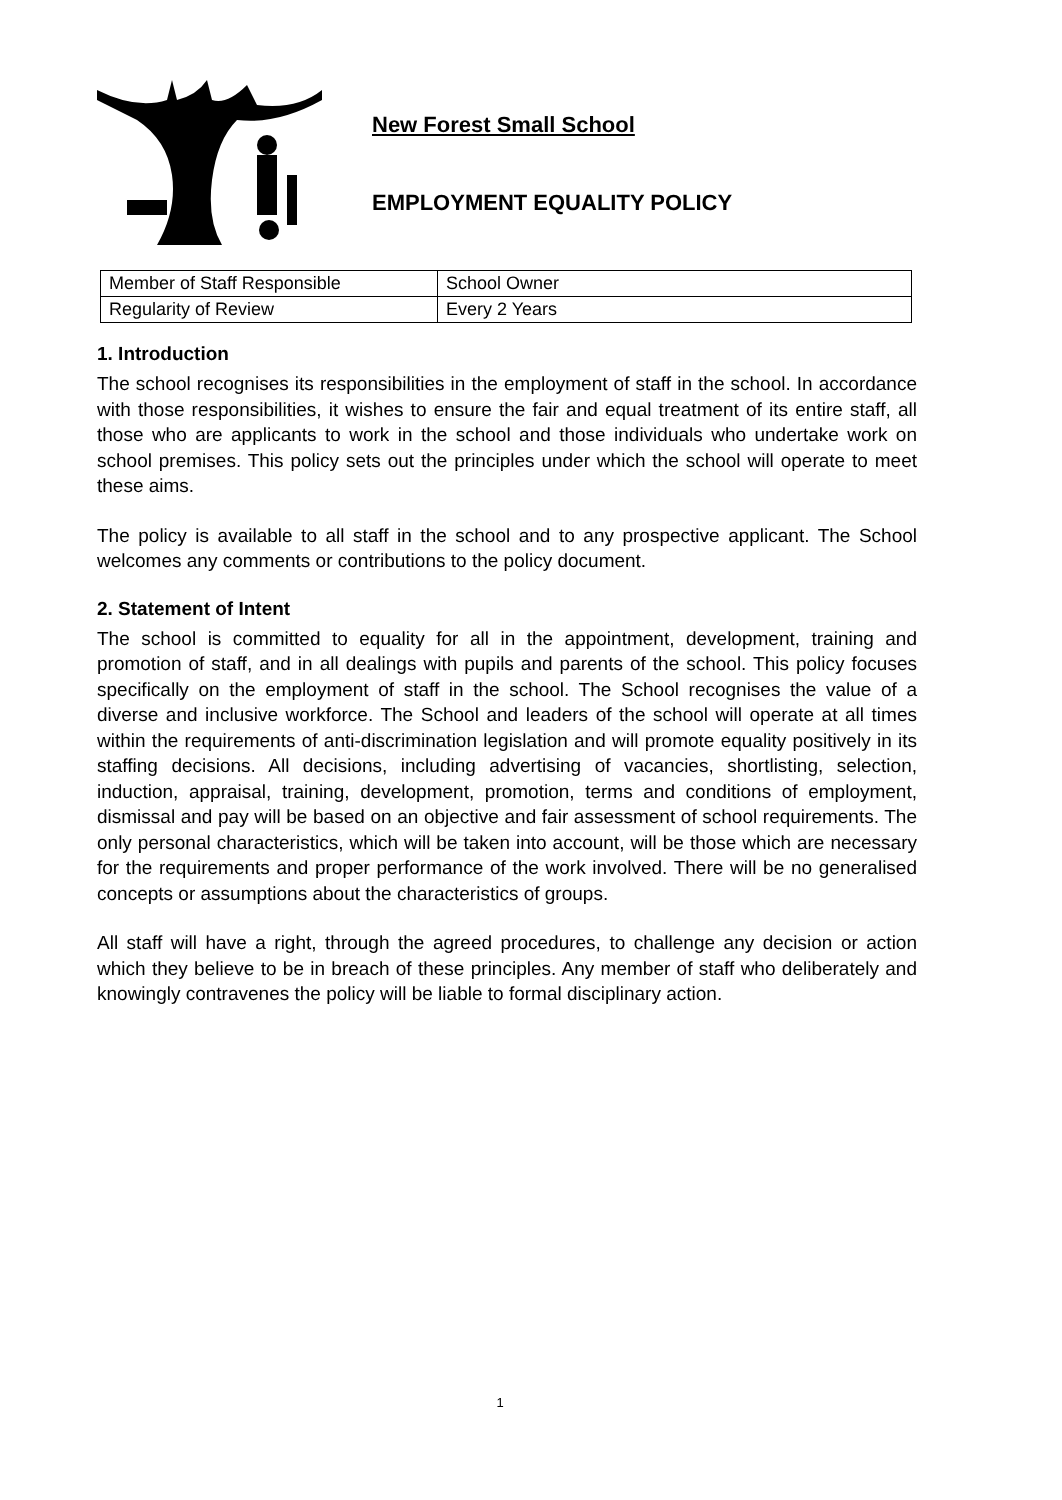New Forest Small School
EMPLOYMENT EQUALITY POLICY
| Member of Staff Responsible | School Owner |
| Regularity of Review | Every 2 Years |
1. Introduction
The school recognises its responsibilities in the employment of staff in the school. In accordance with those responsibilities, it wishes to ensure the fair and equal treatment of its entire staff, all those who are applicants to work in the school and those individuals who undertake work on school premises. This policy sets out the principles under which the school will operate to meet these aims.
The policy is available to all staff in the school and to any prospective applicant. The School welcomes any comments or contributions to the policy document.
2. Statement of Intent
The school is committed to equality for all in the appointment, development, training and promotion of staff, and in all dealings with pupils and parents of the school. This policy focuses specifically on the employment of staff in the school. The School recognises the value of a diverse and inclusive workforce. The School and leaders of the school will operate at all times within the requirements of anti-discrimination legislation and will promote equality positively in its staffing decisions. All decisions, including advertising of vacancies, shortlisting, selection, induction, appraisal, training, development, promotion, terms and conditions of employment, dismissal and pay will be based on an objective and fair assessment of school requirements. The only personal characteristics, which will be taken into account, will be those which are necessary for the requirements and proper performance of the work involved. There will be no generalised concepts or assumptions about the characteristics of groups.
All staff will have a right, through the agreed procedures, to challenge any decision or action which they believe to be in breach of these principles. Any member of staff who deliberately and knowingly contravenes the policy will be liable to formal disciplinary action.
1